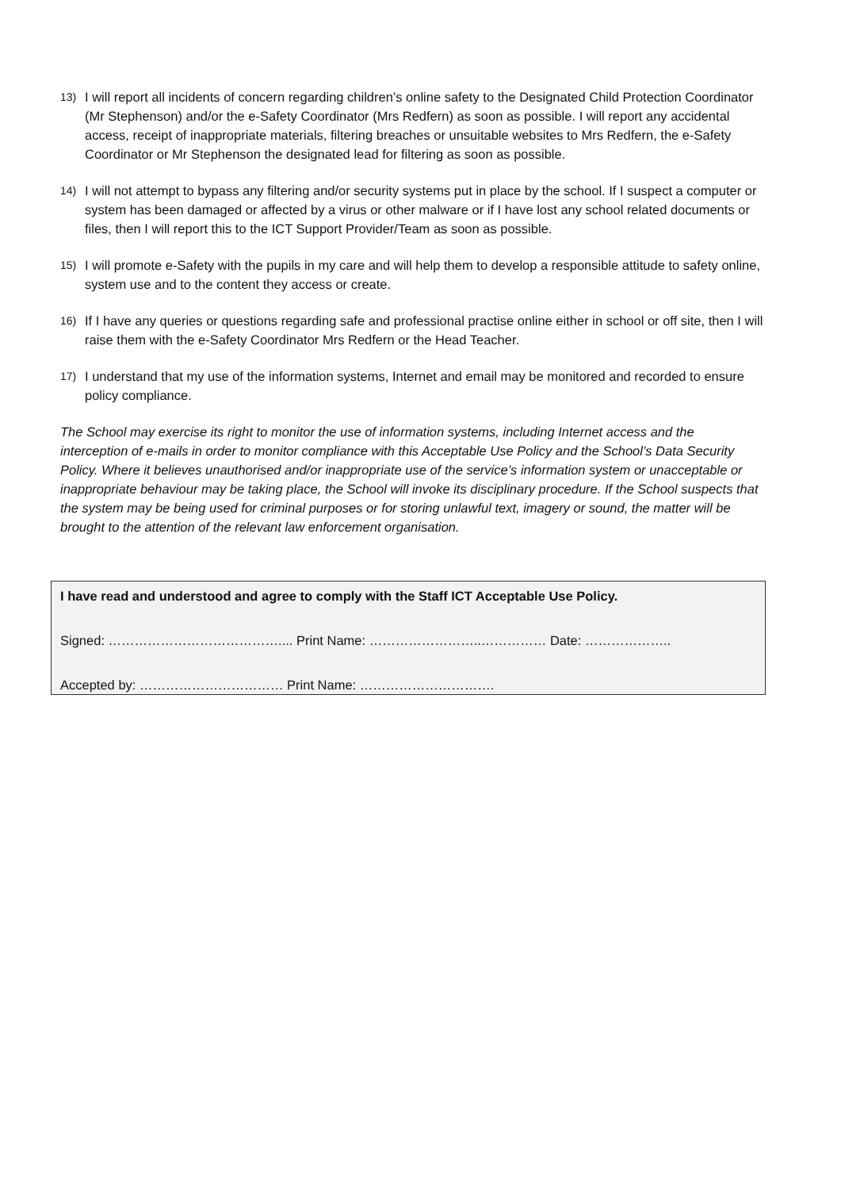13) I will report all incidents of concern regarding children’s online safety to the Designated Child Protection Coordinator (Mr Stephenson) and/or the e-Safety Coordinator (Mrs Redfern) as soon as possible. I will report any accidental access, receipt of inappropriate materials, filtering breaches or unsuitable websites to Mrs Redfern, the e-Safety Coordinator or Mr Stephenson the designated lead for filtering as soon as possible.
14) I will not attempt to bypass any filtering and/or security systems put in place by the school. If I suspect a computer or system has been damaged or affected by a virus or other malware or if I have lost any school related documents or files, then I will report this to the ICT Support Provider/Team as soon as possible.
15) I will promote e-Safety with the pupils in my care and will help them to develop a responsible attitude to safety online, system use and to the content they access or create.
16) If I have any queries or questions regarding safe and professional practise online either in school or off site, then I will raise them with the e-Safety Coordinator Mrs Redfern or the Head Teacher.
17) I understand that my use of the information systems, Internet and email may be monitored and recorded to ensure policy compliance.
The School may exercise its right to monitor the use of information systems, including Internet access and the interception of e-mails in order to monitor compliance with this Acceptable Use Policy and the School’s Data Security Policy. Where it believes unauthorised and/or inappropriate use of the service’s information system or unacceptable or inappropriate behaviour may be taking place, the School will invoke its disciplinary procedure. If the School suspects that the system may be being used for criminal purposes or for storing unlawful text, imagery or sound, the matter will be brought to the attention of the relevant law enforcement organisation.
I have read and understood and agree to comply with the Staff ICT Acceptable Use Policy.
Signed: ………………………………….... Print Name: ……………………..…………… Date: ………………..
Accepted by: …………………………… Print Name: ………………………….